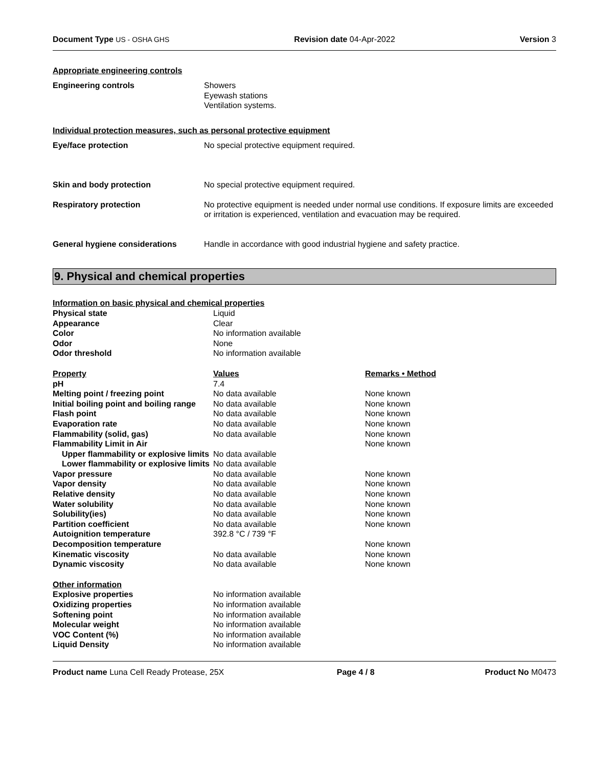Document Type US - OSHA GHS Revision date 04-Apr-2022 Version 3
Appropriate engineering controls
| Engineering controls | Showers Eyewash stations Ventilation systems. |
Individual protection measures, such as personal protective equipment
| Eye/face protection | No special protective equipment required. |
| Skin and body protection | No special protective equipment required. |
| Respiratory protection | No protective equipment is needed under normal use conditions. If exposure limits are exceeded or irritation is experienced, ventilation and evacuation may be required. |
| General hygiene considerations | Handle in accordance with good industrial hygiene and safety practice. |
9. Physical and chemical properties
| Information on basic physical and chemical properties | | |
| Physical state | Liquid | |
| Appearance | Clear | |
| Color | No information available | |
| Odor | None | |
| Odor threshold | No information available | |
| Property | Values | Remarks • Method |
| pH | 7.4 | |
| Melting point / freezing point | No data available | None known |
| Initial boiling point and boiling range | No data available | None known |
| Flash point | No data available | None known |
| Evaporation rate | No data available | None known |
| Flammability (solid, gas) | No data available | None known |
| Flammability Limit in Air | | None known |
| Upper flammability or explosive limits | No data available | |
| Lower flammability or explosive limits | No data available | |
| Vapor pressure | No data available | None known |
| Vapor density | No data available | None known |
| Relative density | No data available | None known |
| Water solubility | No data available | None known |
| Solubility(ies) | No data available | None known |
| Partition coefficient | No data available | None known |
| Autoignition temperature | 392.8 °C / 739 °F | |
| Decomposition temperature | | None known |
| Kinematic viscosity | No data available | None known |
| Dynamic viscosity | No data available | None known |
| Other information | | |
| Explosive properties | No information available | |
| Oxidizing properties | No information available | |
| Softening point | No information available | |
| Molecular weight | No information available | |
| VOC Content (%) | No information available | |
| Liquid Density | No information available | |
Product name Luna Cell Ready Protease, 25X Page 4 / 8 Product No M0473